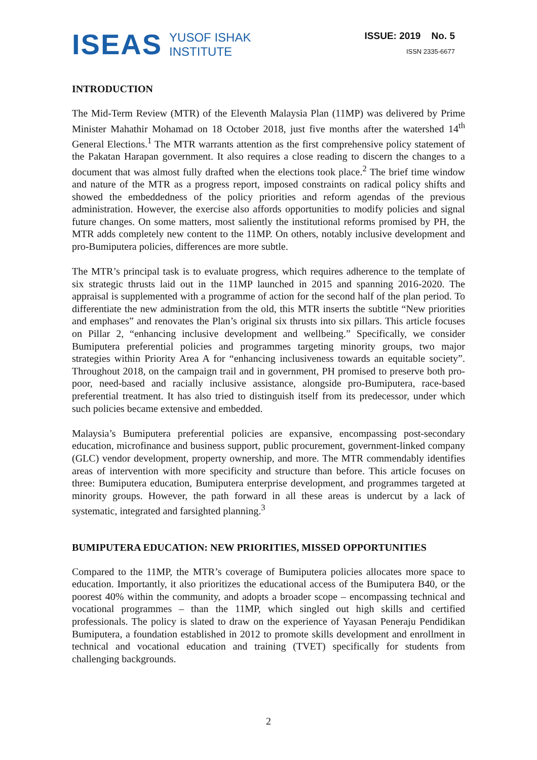ISEAS YUSOF ISHAK
INSTITUTE
ISSUE: 2019 No. 5
ISSN 2335-6677
INTRODUCTION
The Mid-Term Review (MTR) of the Eleventh Malaysia Plan (11MP) was delivered by Prime Minister Mahathir Mohamad on 18 October 2018, just five months after the watershed 14<sup>th</sup> General Elections.<sup>1</sup> The MTR warrants attention as the first comprehensive policy statement of the Pakatan Harapan government. It also requires a close reading to discern the changes to a document that was almost fully drafted when the elections took place.<sup>2</sup> The brief time window and nature of the MTR as a progress report, imposed constraints on radical policy shifts and showed the embeddedness of the policy priorities and reform agendas of the previous administration. However, the exercise also affords opportunities to modify policies and signal future changes. On some matters, most saliently the institutional reforms promised by PH, the MTR adds completely new content to the 11MP. On others, notably inclusive development and pro-Bumiputera policies, differences are more subtle.
The MTR’s principal task is to evaluate progress, which requires adherence to the template of six strategic thrusts laid out in the 11MP launched in 2015 and spanning 2016-2020. The appraisal is supplemented with a programme of action for the second half of the plan period. To differentiate the new administration from the old, this MTR inserts the subtitle “New priorities and emphases” and renovates the Plan’s original six thrusts into six pillars. This article focuses on Pillar 2, “enhancing inclusive development and wellbeing.” Specifically, we consider Bumiputera preferential policies and programmes targeting minority groups, two major strategies within Priority Area A for “enhancing inclusiveness towards an equitable society”. Throughout 2018, on the campaign trail and in government, PH promised to preserve both pro-poor, need-based and racially inclusive assistance, alongside pro-Bumiputera, race-based preferential treatment. It has also tried to distinguish itself from its predecessor, under which such policies became extensive and embedded.
Malaysia’s Bumiputera preferential policies are expansive, encompassing post-secondary education, microfinance and business support, public procurement, government-linked company (GLC) vendor development, property ownership, and more. The MTR commendably identifies areas of intervention with more specificity and structure than before. This article focuses on three: Bumiputera education, Bumiputera enterprise development, and programmes targeted at minority groups. However, the path forward in all these areas is undercut by a lack of systematic, integrated and farsighted planning.<sup>3</sup>
BUMIPUTERA EDUCATION: NEW PRIORITIES, MISSED OPPORTUNITIES
Compared to the 11MP, the MTR’s coverage of Bumiputera policies allocates more space to education. Importantly, it also prioritizes the educational access of the Bumiputera B40, or the poorest 40% within the community, and adopts a broader scope – encompassing technical and vocational programmes – than the 11MP, which singled out high skills and certified professionals. The policy is slated to draw on the experience of Yayasan Peneraju Pendidikan Bumiputera, a foundation established in 2012 to promote skills development and enrollment in technical and vocational education and training (TVET) specifically for students from challenging backgrounds.
2